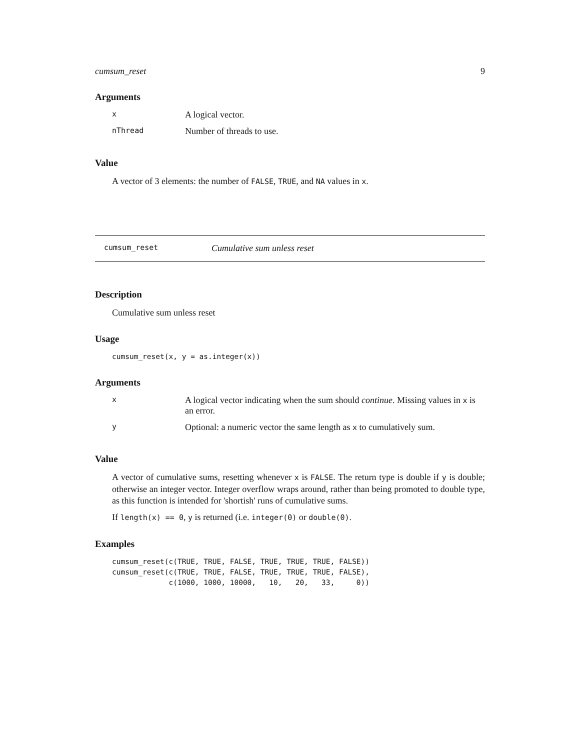cumsum_reset 9
Arguments
| x | A logical vector. |
| nThread | Number of threads to use. |
Value
A vector of 3 elements: the number of FALSE, TRUE, and NA values in x.
cumsum_reset Cumulative sum unless reset
Description
Cumulative sum unless reset
Usage
cumsum_reset(x, y = as.integer(x))
Arguments
| x | A logical vector indicating when the sum should continue . Missing values in x is an error. |
| y | Optional: a numeric vector the same length as x to cumulatively sum. |
Value
A vector of cumulative sums, resetting whenever x is FALSE. The return type is double if y is double; otherwise an integer vector. Integer overflow wraps around, rather than being promoted to double type, as this function is intended for 'shortish' runs of cumulative sums.
If length(x) == 0, y is returned (i.e. integer(0) or double(0).
Examples
cumsum_reset(c(TRUE, TRUE, FALSE, TRUE, TRUE, TRUE, FALSE))
cumsum_reset(c(TRUE, TRUE, FALSE, TRUE, TRUE, TRUE, FALSE),
             c(1000, 1000, 10000,   10,   20,   33,     0))